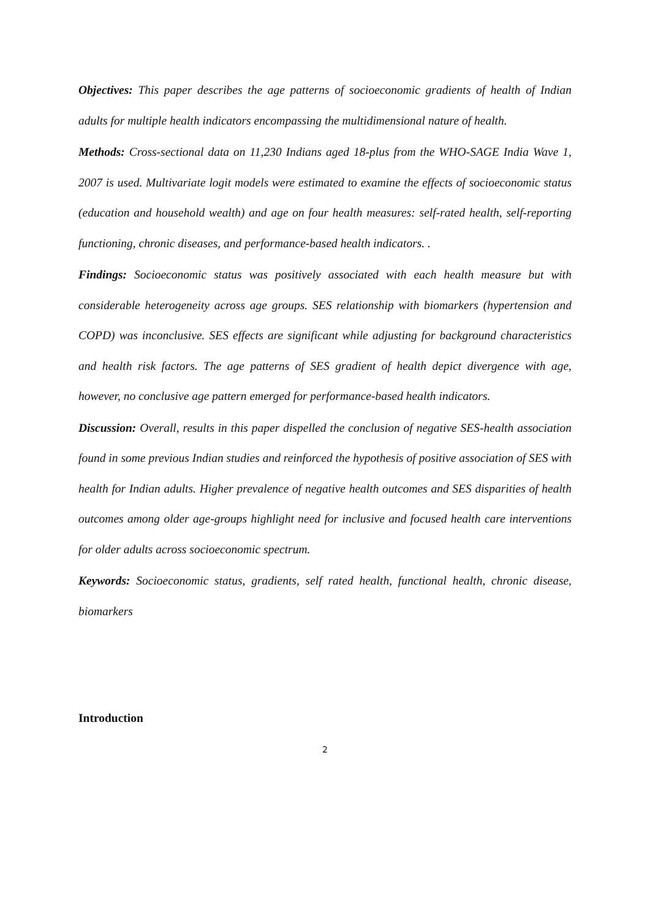Objectives: This paper describes the age patterns of socioeconomic gradients of health of Indian adults for multiple health indicators encompassing the multidimensional nature of health.
Methods: Cross-sectional data on 11,230 Indians aged 18-plus from the WHO-SAGE India Wave 1, 2007 is used. Multivariate logit models were estimated to examine the effects of socioeconomic status (education and household wealth) and age on four health measures: self-rated health, self-reporting functioning, chronic diseases, and performance-based health indicators. .
Findings: Socioeconomic status was positively associated with each health measure but with considerable heterogeneity across age groups. SES relationship with biomarkers (hypertension and COPD) was inconclusive. SES effects are significant while adjusting for background characteristics and health risk factors. The age patterns of SES gradient of health depict divergence with age, however, no conclusive age pattern emerged for performance-based health indicators.
Discussion: Overall, results in this paper dispelled the conclusion of negative SES-health association found in some previous Indian studies and reinforced the hypothesis of positive association of SES with health for Indian adults. Higher prevalence of negative health outcomes and SES disparities of health outcomes among older age-groups highlight need for inclusive and focused health care interventions for older adults across socioeconomic spectrum.
Keywords: Socioeconomic status, gradients, self rated health, functional health, chronic disease, biomarkers
Introduction
2